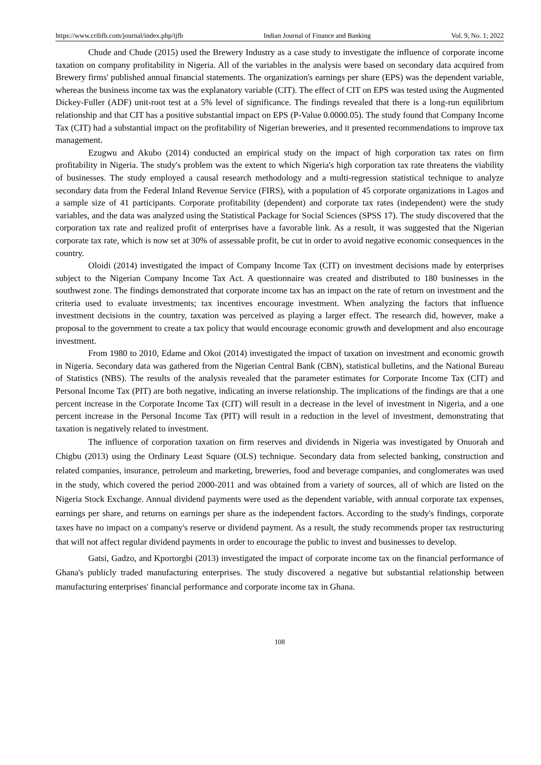https://www.cribfb.com/journal/index.php/ijfb Indian Journal of Finance and Banking Vol. 9, No. 1; 2022
Chude and Chude (2015) used the Brewery Industry as a case study to investigate the influence of corporate income taxation on company profitability in Nigeria. All of the variables in the analysis were based on secondary data acquired from Brewery firms' published annual financial statements. The organization's earnings per share (EPS) was the dependent variable, whereas the business income tax was the explanatory variable (CIT). The effect of CIT on EPS was tested using the Augmented Dickey-Fuller (ADF) unit-root test at a 5% level of significance. The findings revealed that there is a long-run equilibrium relationship and that CIT has a positive substantial impact on EPS (P-Value 0.0000.05). The study found that Company Income Tax (CIT) had a substantial impact on the profitability of Nigerian breweries, and it presented recommendations to improve tax management.
Ezugwu and Akubo (2014) conducted an empirical study on the impact of high corporation tax rates on firm profitability in Nigeria. The study's problem was the extent to which Nigeria's high corporation tax rate threatens the viability of businesses. The study employed a causal research methodology and a multi-regression statistical technique to analyze secondary data from the Federal Inland Revenue Service (FIRS), with a population of 45 corporate organizations in Lagos and a sample size of 41 participants. Corporate profitability (dependent) and corporate tax rates (independent) were the study variables, and the data was analyzed using the Statistical Package for Social Sciences (SPSS 17). The study discovered that the corporation tax rate and realized profit of enterprises have a favorable link. As a result, it was suggested that the Nigerian corporate tax rate, which is now set at 30% of assessable profit, be cut in order to avoid negative economic consequences in the country.
Oloidi (2014) investigated the impact of Company Income Tax (CIT) on investment decisions made by enterprises subject to the Nigerian Company Income Tax Act. A questionnaire was created and distributed to 180 businesses in the southwest zone. The findings demonstrated that corporate income tax has an impact on the rate of return on investment and the criteria used to evaluate investments; tax incentives encourage investment. When analyzing the factors that influence investment decisions in the country, taxation was perceived as playing a larger effect. The research did, however, make a proposal to the government to create a tax policy that would encourage economic growth and development and also encourage investment.
From 1980 to 2010, Edame and Okoi (2014) investigated the impact of taxation on investment and economic growth in Nigeria. Secondary data was gathered from the Nigerian Central Bank (CBN), statistical bulletins, and the National Bureau of Statistics (NBS). The results of the analysis revealed that the parameter estimates for Corporate Income Tax (CIT) and Personal Income Tax (PIT) are both negative, indicating an inverse relationship. The implications of the findings are that a one percent increase in the Corporate Income Tax (CIT) will result in a decrease in the level of investment in Nigeria, and a one percent increase in the Personal Income Tax (PIT) will result in a reduction in the level of investment, demonstrating that taxation is negatively related to investment.
The influence of corporation taxation on firm reserves and dividends in Nigeria was investigated by Onuorah and Chigbu (2013) using the Ordinary Least Square (OLS) technique. Secondary data from selected banking, construction and related companies, insurance, petroleum and marketing, breweries, food and beverage companies, and conglomerates was used in the study, which covered the period 2000-2011 and was obtained from a variety of sources, all of which are listed on the Nigeria Stock Exchange. Annual dividend payments were used as the dependent variable, with annual corporate tax expenses, earnings per share, and returns on earnings per share as the independent factors. According to the study's findings, corporate taxes have no impact on a company's reserve or dividend payment. As a result, the study recommends proper tax restructuring that will not affect regular dividend payments in order to encourage the public to invest and businesses to develop.
Gatsi, Gadzo, and Kportorgbi (2013) investigated the impact of corporate income tax on the financial performance of Ghana's publicly traded manufacturing enterprises. The study discovered a negative but substantial relationship between manufacturing enterprises' financial performance and corporate income tax in Ghana.
108